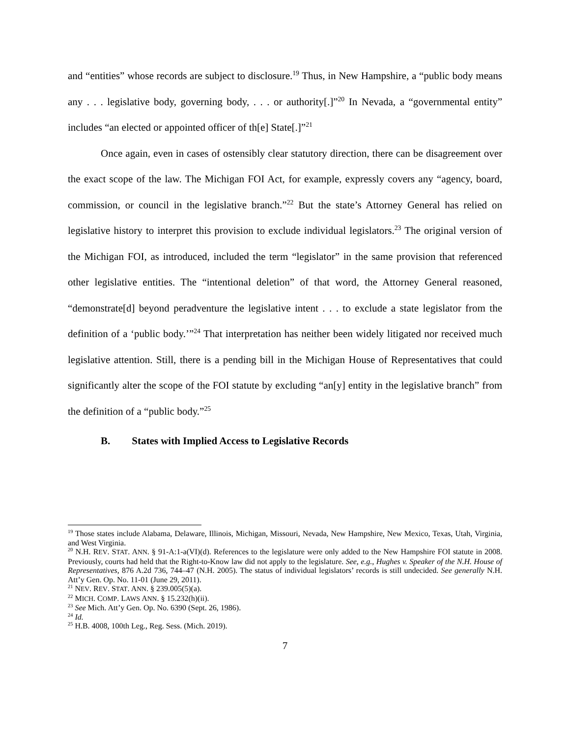and “entities” whose records are subject to disclosure.<sup>19</sup> Thus, in New Hampshire, a “public body means any . . . legislative body, governing body, . . . or authority[.]”<sup>20</sup> In Nevada, a “governmental entity” includes “an elected or appointed officer of th[e] State[.]”<sup>21</sup>
Once again, even in cases of ostensibly clear statutory direction, there can be disagreement over the exact scope of the law. The Michigan FOI Act, for example, expressly covers any “agency, board, commission, or council in the legislative branch.”<sup>22</sup> But the state’s Attorney General has relied on legislative history to interpret this provision to exclude individual legislators.<sup>23</sup> The original version of the Michigan FOI, as introduced, included the term “legislator” in the same provision that referenced other legislative entities. The “intentional deletion” of that word, the Attorney General reasoned, “demonstrate[d] beyond peradventure the legislative intent . . . to exclude a state legislator from the definition of a ‘public body.’”<sup>24</sup> That interpretation has neither been widely litigated nor received much legislative attention. Still, there is a pending bill in the Michigan House of Representatives that could significantly alter the scope of the FOI statute by excluding “an[y] entity in the legislative branch” from the definition of a “public body.”<sup>25</sup>
B. States with Implied Access to Legislative Records
<sup>19</sup> Those states include Alabama, Delaware, Illinois, Michigan, Missouri, Nevada, New Hampshire, New Mexico, Texas, Utah, Virginia, and West Virginia.
<sup>20</sup> N.H. REV. STAT. ANN. § 91-A:1-a(VI)(d). References to the legislature were only added to the New Hampshire FOI statute in 2008. Previously, courts had held that the Right-to-Know law did not apply to the legislature. See, e.g., Hughes v. Speaker of the N.H. House of Representatives, 876 A.2d 736, 744–47 (N.H. 2005). The status of individual legislators’ records is still undecided. See generally N.H. Att’y Gen. Op. No. 11-01 (June 29, 2011).
<sup>21</sup> NEV. REV. STAT. ANN. § 239.005(5)(a).
<sup>22</sup> MICH. COMP. LAWS ANN. § 15.232(h)(ii).
<sup>23</sup> See Mich. Att’y Gen. Op. No. 6390 (Sept. 26, 1986).
<sup>24</sup> Id.
<sup>25</sup> H.B. 4008, 100th Leg., Reg. Sess. (Mich. 2019).
7